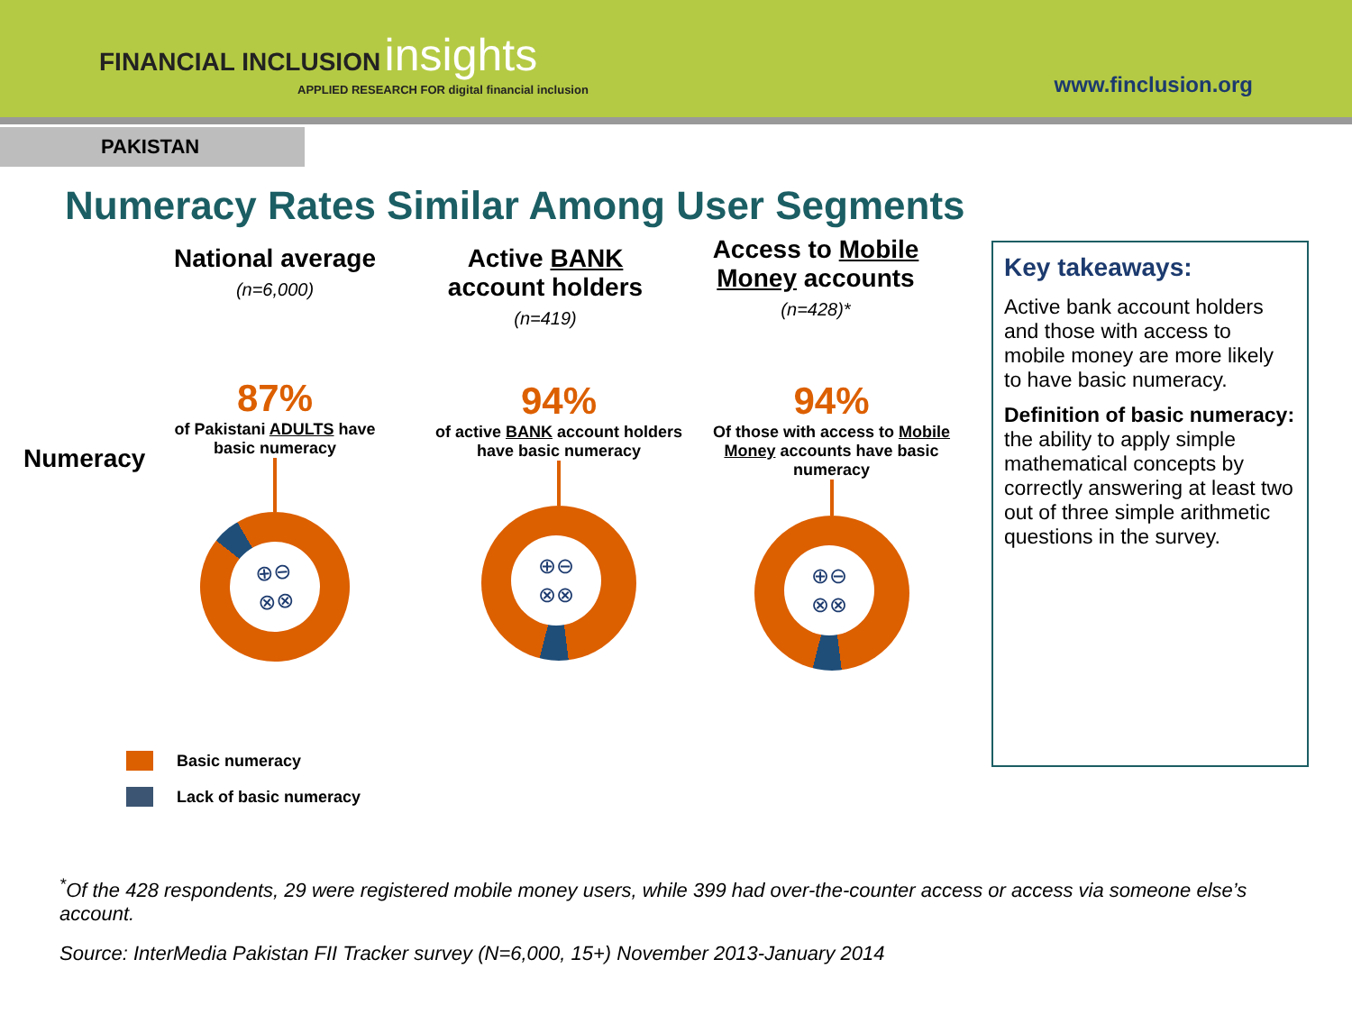FINANCIAL INCLUSION insights
APPLIED RESEARCH FOR digital financial inclusion
www.finclusion.org
PAKISTAN
Numeracy Rates Similar Among User Segments
National average
(n=6,000)
Active BANK account holders
(n=419)
Access to Mobile Money accounts (n=428)*
Numeracy
87%
of Pakistani ADULTS have basic numeracy
⊕⊖
⊗⊗
94%
of active BANK account holders have basic numeracy
⊕⊖
⊗⊗
94%
Of those with access to Mobile Money accounts have basic numeracy
⊕⊖
⊗⊗
Basic numeracy
Lack of basic numeracy
Key takeaways:
Active bank account holders and those with access to mobile money are more likely to have basic numeracy.
Definition of basic numeracy: the ability to apply simple mathematical concepts by correctly answering at least two out of three simple arithmetic questions in the survey.
<sup>*</sup> Of the 428 respondents, 29 were registered mobile money users, while 399 had over-the-counter access or access via someone else’s account.
Source: InterMedia Pakistan FII Tracker survey (N=6,000, 15+) November 2013-January 2014